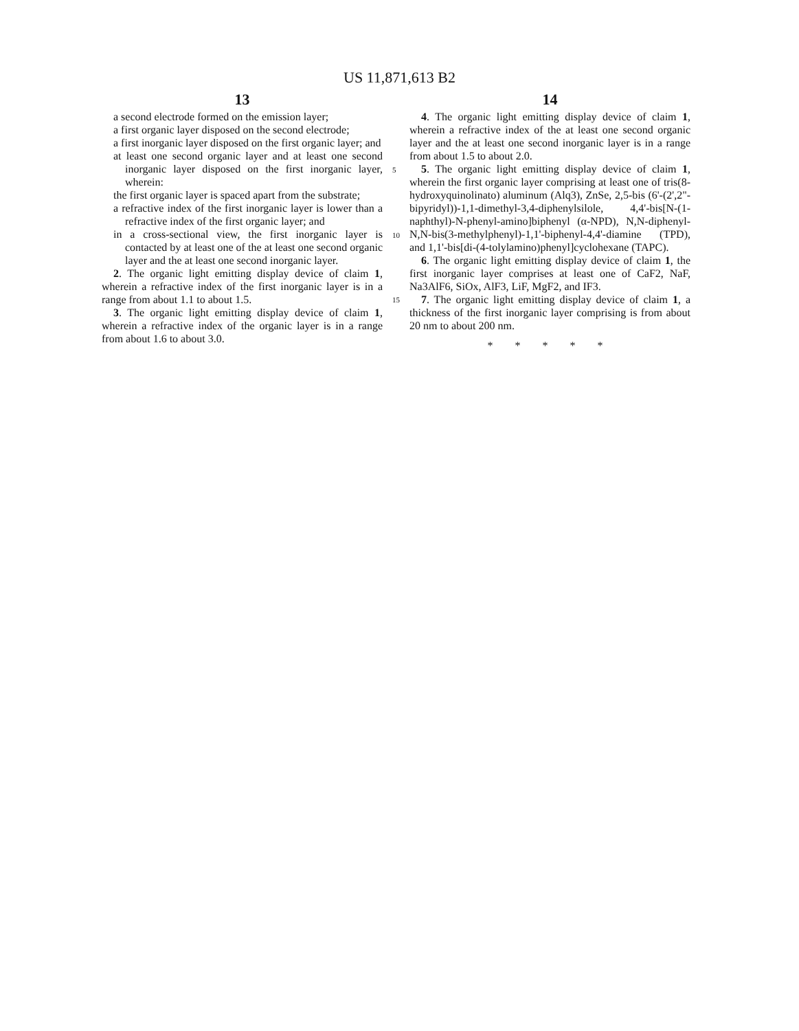US 11,871,613 B2
13
a second electrode formed on the emission layer;
a first organic layer disposed on the second electrode;
a first inorganic layer disposed on the first organic layer; and
at least one second organic layer and at least one second inorganic layer disposed on the first inorganic layer, wherein:
the first organic layer is spaced apart from the substrate;
a refractive index of the first inorganic layer is lower than a refractive index of the first organic layer; and
in a cross-sectional view, the first inorganic layer is contacted by at least one of the at least one second organic layer and the at least one second inorganic layer.
2. The organic light emitting display device of claim 1, wherein a refractive index of the first inorganic layer is in a range from about 1.1 to about 1.5.
3. The organic light emitting display device of claim 1, wherein a refractive index of the organic layer is in a range from about 1.6 to about 3.0.
14
4. The organic light emitting display device of claim 1, wherein a refractive index of the at least one second organic layer and the at least one second inorganic layer is in a range from about 1.5 to about 2.0.
5. The organic light emitting display device of claim 1, wherein the first organic layer comprising at least one of tris(8-hydroxyquinolinato) aluminum (Alq3), ZnSe, 2,5-bis (6'-(2',2"-bipyridyl))-1,1-dimethyl-3,4-diphenylsilole, 4,4'-bis[N-(1-naphthyl)-N-phenyl-amino]biphenyl (α-NPD), N,N-diphenyl-N,N-bis(3-methylphenyl)-1,1'-biphenyl-4,4'-diamine (TPD), and 1,1'-bis[di-(4-tolylamino)phenyl]cyclohexane (TAPC).
6. The organic light emitting display device of claim 1, the first inorganic layer comprises at least one of CaF2, NaF, Na3AlF6, SiOx, AlF3, LiF, MgF2, and IF3.
7. The organic light emitting display device of claim 1, a thickness of the first inorganic layer comprising is from about 20 nm to about 200 nm.
* * * * *
5
10
15